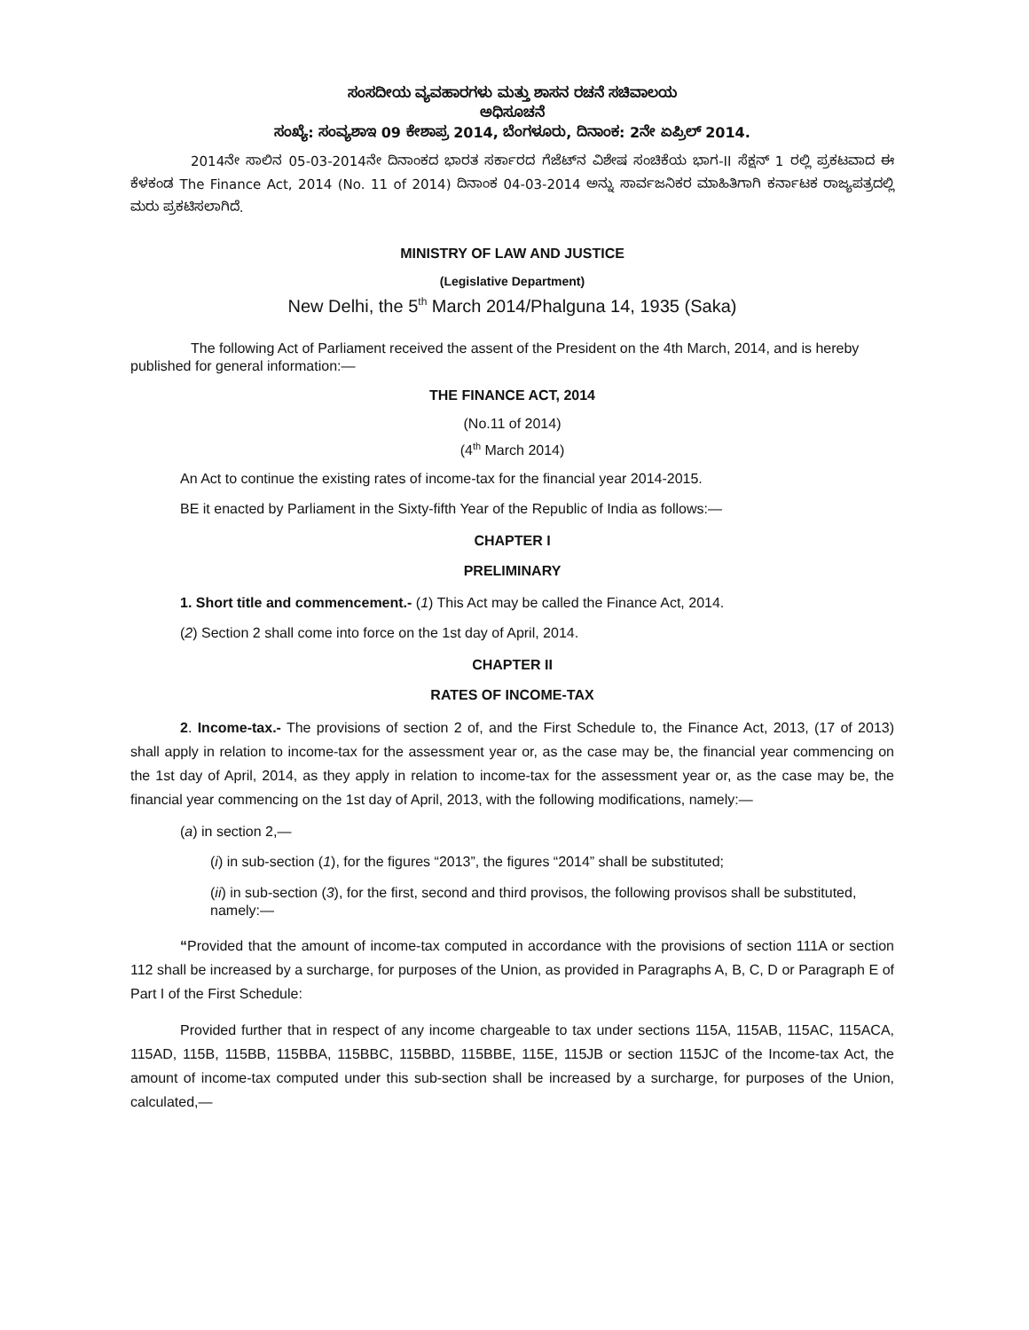ಸಂಸದೀಯ ವ್ಯವಹಾರಗಳು ಮತ್ತು ಶಾಸನ ರಚನೆ ಸಚಿವಾಲಯ
ಅಧಿಸೂಚನೆ
ಸಂಖ್ಯೆ: ಸಂವ್ಯಶಾಇ 09 ಕೇಶಾಪ್ರ 2014, ಬೆಂಗಳೂರು, ದಿನಾಂಕ: 2ನೇ ಏಪ್ರಿಲ್ 2014.
2014ನೇ ಸಾಲಿನ 05-03-2014ನೇ ದಿನಾಂಕದ ಭಾರತ ಸರ್ಕಾರದ ಗೆಜೆಟ್‌ನ ವಿಶೇಷ ಸಂಚಿಕೆಯ ಭಾಗ-II ಸೆಕ್ಷನ್ 1 ರಲ್ಲಿ ಪ್ರಕಟವಾದ ಈ ಕೆಳಕಂಡ The Finance Act, 2014 (No. 11 of 2014) ದಿನಾಂಕ 04-03-2014 ಅನ್ನು ಸಾರ್ವಜನಿಕರ ಮಾಹಿತಿಗಾಗಿ ಕರ್ನಾಟಕ ರಾಜ್ಯಪತ್ರದಲ್ಲಿ ಮರು ಪ್ರಕಟಿಸಲಾಗಿದೆ.
MINISTRY OF LAW AND JUSTICE
(Legislative Department)
New Delhi, the 5<sup>th</sup> March 2014/Phalguna 14, 1935 (Saka)
The following Act of Parliament received the assent of the President on the 4th March, 2014, and is hereby published for general information:—
THE FINANCE ACT, 2014
(No.11 of 2014)
(4<sup>th</sup> March 2014)
An Act to continue the existing rates of income-tax for the financial year 2014-2015.
BE it enacted by Parliament in the Sixty-fifth Year of the Republic of India as follows:—
CHAPTER I
PRELIMINARY
1. Short title and commencement.- (1) This Act may be called the Finance Act, 2014.
(2) Section 2 shall come into force on the 1st day of April, 2014.
CHAPTER II
RATES OF INCOME-TAX
2. Income-tax.- The provisions of section 2 of, and the First Schedule to, the Finance Act, 2013, (17 of 2013) shall apply in relation to income-tax for the assessment year or, as the case may be, the financial year commencing on the 1st day of April, 2014, as they apply in relation to income-tax for the assessment year or, as the case may be, the financial year commencing on the 1st day of April, 2013, with the following modifications, namely:—
(a) in section 2,—
(i) in sub-section (1), for the figures “2013”, the figures “2014” shall be substituted;
(ii) in sub-section (3), for the first, second and third provisos, the following provisos shall be substituted, namely:—
“Provided that the amount of income-tax computed in accordance with the provisions of section 111A or section 112 shall be increased by a surcharge, for purposes of the Union, as provided in Paragraphs A, B, C, D or Paragraph E of Part I of the First Schedule:
Provided further that in respect of any income chargeable to tax under sections 115A, 115AB, 115AC, 115ACA, 115AD, 115B, 115BB, 115BBA, 115BBC, 115BBD, 115BBE, 115E, 115JB or section 115JC of the Income-tax Act, the amount of income-tax computed under this sub-section shall be increased by a surcharge, for purposes of the Union, calculated,—